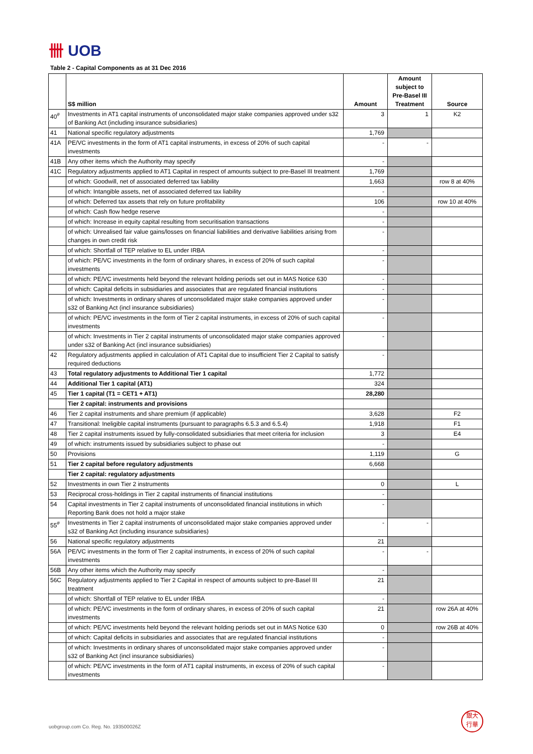卌 UOB
Table 2 - Capital Components as at 31 Dec 2016
| | S$ million | Amount | Amount subject to Pre-Basel III Treatment | Source |
| --- | --- | --- | --- | --- |
| 40<sup>#</sup> | Investments in AT1 capital instruments of unconsolidated major stake companies approved under s32 of Banking Act (including insurance subsidiaries) | 3 | 1 | K2 |
| 41 | National specific regulatory adjustments | 1,769 | | |
| 41A | PE/VC investments in the form of AT1 capital instruments, in excess of 20% of such capital investments | - | - | |
| 41B | Any other items which the Authority may specify | - | | |
| 41C | Regulatory adjustments applied to AT1 Capital in respect of amounts subject to pre-Basel III treatment | 1,769 | | |
| | of which: Goodwill, net of associated deferred tax liability | 1,663 | | row 8 at 40% |
| | of which: Intangible assets, net of associated deferred tax liability | - | | |
| | of which: Deferred tax assets that rely on future profitability | 106 | | row 10 at 40% |
| | of which: Cash flow hedge reserve | - | | |
| | of which: Increase in equity capital resulting from securitisation transactions | - | | |
| | of which: Unrealised fair value gains/losses on financial liabilities and derivative liabilities arising from changes in own credit risk | - | | |
| | of which: Shortfall of TEP relative to EL under IRBA | - | | |
| | of which: PE/VC investments in the form of ordinary shares, in excess of 20% of such capital investments | - | | |
| | of which: PE/VC investments held beyond the relevant holding periods set out in MAS Notice 630 | - | | |
| | of which: Capital deficits in subsidiaries and associates that are regulated financial institutions | - | | |
| | of which: Investments in ordinary shares of unconsolidated major stake companies approved under s32 of Banking Act (incl insurance subsidiaries) | - | | |
| | of which: PE/VC investments in the form of Tier 2 capital instruments, in excess of 20% of such capital investments | - | | |
| | of which: Investments in Tier 2 capital instruments of unconsolidated major stake companies approved under s32 of Banking Act (incl insurance subsidiaries) | - | | |
| 42 | Regulatory adjustments applied in calculation of AT1 Capital due to insufficient Tier 2 Capital to satisfy required deductions | - | | |
| 43 | Total regulatory adjustments to Additional Tier 1 capital | 1,772 | | |
| 44 | Additional Tier 1 capital (AT1) | 324 | | |
| 45 | Tier 1 capital (T1 = CET1 + AT1) | 28,280 | | |
| | Tier 2 capital: instruments and provisions | | | |
| 46 | Tier 2 capital instruments and share premium (if applicable) | 3,628 | | F2 |
| 47 | Transitional: Ineligible capital instruments (pursuant to paragraphs 6.5.3 and 6.5.4) | 1,918 | | F1 |
| 48 | Tier 2 capital instruments issued by fully-consolidated subsidiaries that meet criteria for inclusion | 3 | | E4 |
| 49 | of which: instruments issued by subsidiaries subject to phase out | - | | |
| 50 | Provisions | 1,119 | | G |
| 51 | Tier 2 capital before regulatory adjustments | 6,668 | | |
| | Tier 2 capital: regulatory adjustments | | | |
| 52 | Investments in own Tier 2 instruments | 0 | | L |
| 53 | Reciprocal cross-holdings in Tier 2 capital instruments of financial institutions | - | | |
| 54 | Capital investments in Tier 2 capital instruments of unconsolidated financial institutions in which Reporting Bank does not hold a major stake | - | | |
| 55<sup>#</sup> | Investments in Tier 2 capital instruments of unconsolidated major stake companies approved under s32 of Banking Act (including insurance subsidiaries) | - | - | |
| 56 | National specific regulatory adjustments | 21 | | |
| 56A | PE/VC investments in the form of Tier 2 capital instruments, in excess of 20% of such capital investments | - | - | |
| 56B | Any other items which the Authority may specify | - | | |
| 56C | Regulatory adjustments applied to Tier 2 Capital in respect of amounts subject to pre-Basel III treatment | 21 | | |
| | of which: Shortfall of TEP relative to EL under IRBA | - | | |
| | of which: PE/VC investments in the form of ordinary shares, in excess of 20% of such capital investments | 21 | | row 26A at 40% |
| | of which: PE/VC investments held beyond the relevant holding periods set out in MAS Notice 630 | 0 | | row 26B at 40% |
| | of which: Capital deficits in subsidiaries and associates that are regulated financial institutions | - | | |
| | of which: Investments in ordinary shares of unconsolidated major stake companies approved under s32 of Banking Act (incl insurance subsidiaries) | - | | |
| | of which: PE/VC investments in the form of AT1 capital instruments, in excess of 20% of such capital investments | - | | |
uobgroup.com Co. Reg. No. 193500026Z
銀大
行華